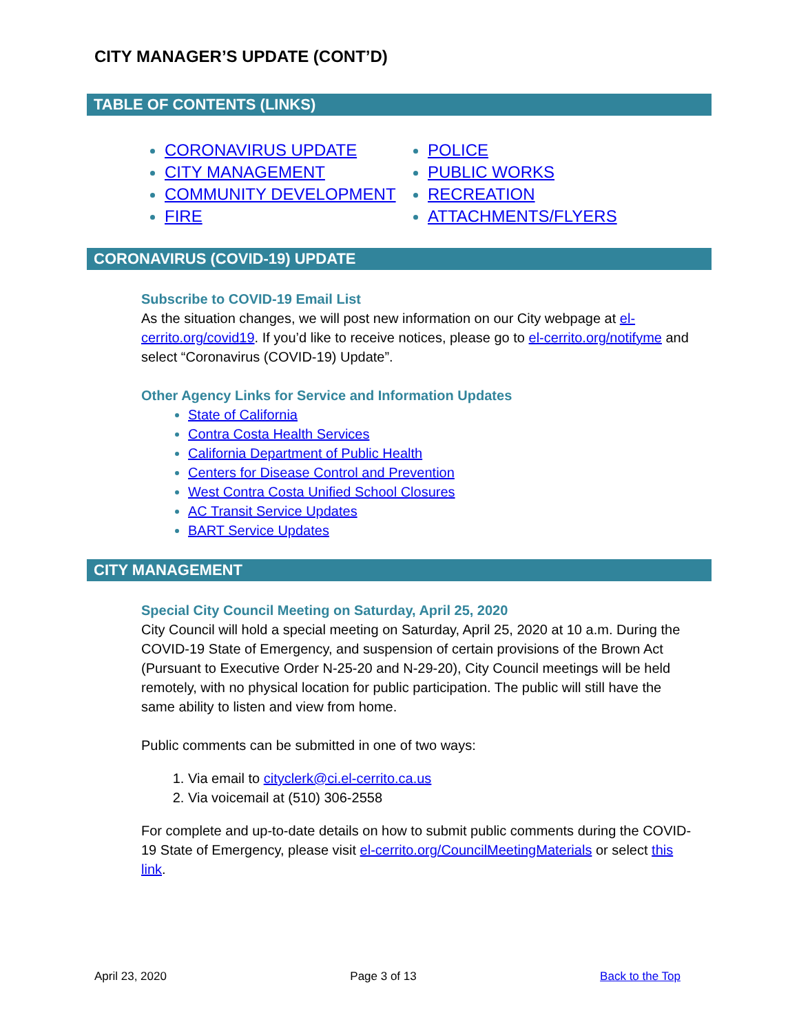CITY MANAGER’S UPDATE (CONT’D)
TABLE OF CONTENTS (LINKS)
CORONAVIRUS UPDATE
CITY MANAGEMENT
COMMUNITY DEVELOPMENT
FIRE
POLICE
PUBLIC WORKS
RECREATION
ATTACHMENTS/FLYERS
CORONAVIRUS (COVID-19) UPDATE
Subscribe to COVID-19 Email List
As the situation changes, we will post new information on our City webpage at el-cerrito.org/covid19. If you’d like to receive notices, please go to el-cerrito.org/notifyme and select “Coronavirus (COVID-19) Update”.
Other Agency Links for Service and Information Updates
State of California
Contra Costa Health Services
California Department of Public Health
Centers for Disease Control and Prevention
West Contra Costa Unified School Closures
AC Transit Service Updates
BART Service Updates
CITY MANAGEMENT
Special City Council Meeting on Saturday, April 25, 2020
City Council will hold a special meeting on Saturday, April 25, 2020 at 10 a.m. During the COVID-19 State of Emergency, and suspension of certain provisions of the Brown Act (Pursuant to Executive Order N-25-20 and N-29-20), City Council meetings will be held remotely, with no physical location for public participation. The public will still have the same ability to listen and view from home.
Public comments can be submitted in one of two ways:
1. Via email to cityclerk@ci.el-cerrito.ca.us
2. Via voicemail at (510) 306-2558
For complete and up-to-date details on how to submit public comments during the COVID-19 State of Emergency, please visit el-cerrito.org/CouncilMeetingMaterials or select this link.
April 23, 2020 Page 3 of 13 Back to the Top